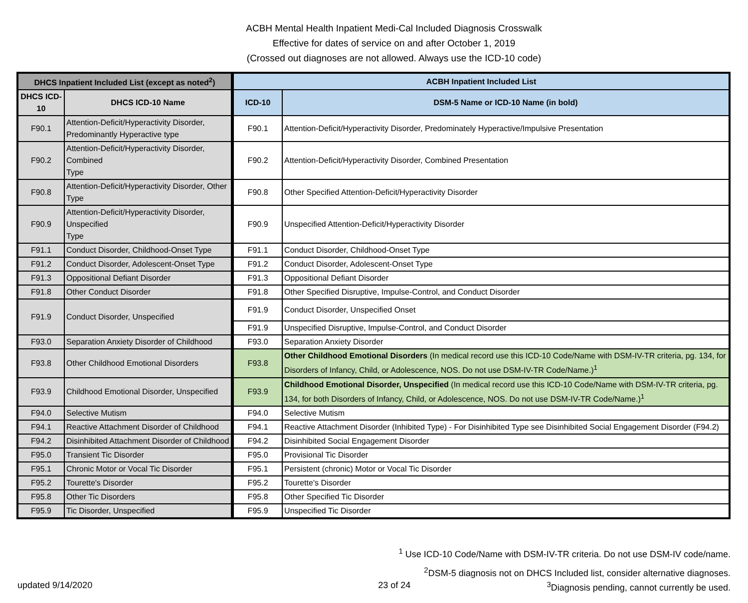ACBH Mental Health Inpatient Medi-Cal Included Diagnosis Crosswalk
Effective for dates of service on and after October 1, 2019
(Crossed out diagnoses are not allowed. Always use the ICD-10 code)
| DHCS Inpatient Included List (except as noted<sup>2</sup>) | | ACBH Inpatient Included List | |
| --- | --- | --- | --- |
| DHCS ICD-10 | DHCS ICD-10 Name | ICD-10 | DSM-5 Name or ICD-10 Name (in bold) |
| F90.1 | Attention-Deficit/Hyperactivity Disorder, Predominantly Hyperactive type | F90.1 | Attention-Deficit/Hyperactivity Disorder, Predominately Hyperactive/Impulsive Presentation |
| F90.2 | Attention-Deficit/Hyperactivity Disorder, Combined Type | F90.2 | Attention-Deficit/Hyperactivity Disorder, Combined Presentation |
| F90.8 | Attention-Deficit/Hyperactivity Disorder, Other Type | F90.8 | Other Specified Attention-Deficit/Hyperactivity Disorder |
| F90.9 | Attention-Deficit/Hyperactivity Disorder, Unspecified Type | F90.9 | Unspecified Attention-Deficit/Hyperactivity Disorder |
| F91.1 | Conduct Disorder, Childhood-Onset Type | F91.1 | Conduct Disorder, Childhood-Onset Type |
| F91.2 | Conduct Disorder, Adolescent-Onset Type | F91.2 | Conduct Disorder, Adolescent-Onset Type |
| F91.3 | Oppositional Defiant Disorder | F91.3 | Oppositional Defiant Disorder |
| F91.8 | Other Conduct Disorder | F91.8 | Other Specified Disruptive, Impulse-Control, and Conduct Disorder |
| F91.9 | Conduct Disorder, Unspecified | F91.9 | Conduct Disorder, Unspecified Onset |
| | | F91.9 | Unspecified Disruptive, Impulse-Control, and Conduct Disorder |
| F93.0 | Separation Anxiety Disorder of Childhood | F93.0 | Separation Anxiety Disorder |
| F93.8 | Other Childhood Emotional Disorders | F93.8 | Other Childhood Emotional Disorders (In medical record use this ICD-10 Code/Name with DSM-IV-TR criteria, pg. 134, for Disorders of Infancy, Child, or Adolescence, NOS. Do not use DSM-IV-TR Code/Name.)<sup>1</sup> |
| F93.9 | Childhood Emotional Disorder, Unspecified | F93.9 | Childhood Emotional Disorder, Unspecified (In medical record use this ICD-10 Code/Name with DSM-IV-TR criteria, pg. 134, for both Disorders of Infancy, Child, or Adolescence, NOS. Do not use DSM-IV-TR Code/Name.)<sup>1</sup> |
| F94.0 | Selective Mutism | F94.0 | Selective Mutism |
| F94.1 | Reactive Attachment Disorder of Childhood | F94.1 | Reactive Attachment Disorder (Inhibited Type) - For Disinhibited Type see Disinhibited Social Engagement Disorder (F94.2) |
| F94.2 | Disinhibited Attachment Disorder of Childhood | F94.2 | Disinhibited Social Engagement Disorder |
| F95.0 | Transient Tic Disorder | F95.0 | Provisional Tic Disorder |
| F95.1 | Chronic Motor or Vocal Tic Disorder | F95.1 | Persistent (chronic) Motor or Vocal Tic Disorder |
| F95.2 | Tourette's Disorder | F95.2 | Tourette's Disorder |
| F95.8 | Other Tic Disorders | F95.8 | Other Specified Tic Disorder |
| F95.9 | Tic Disorder, Unspecified | F95.9 | Unspecified Tic Disorder |
<sup>1</sup> Use ICD-10 Code/Name with DSM-IV-TR criteria. Do not use DSM-IV code/name.
<sup>2</sup> DSM-5 diagnosis not on DHCS Included list, consider alternative diagnoses.
updated 9/14/2020 23 of 24<sup>3</sup>Diagnosis pending, cannot currently be used.